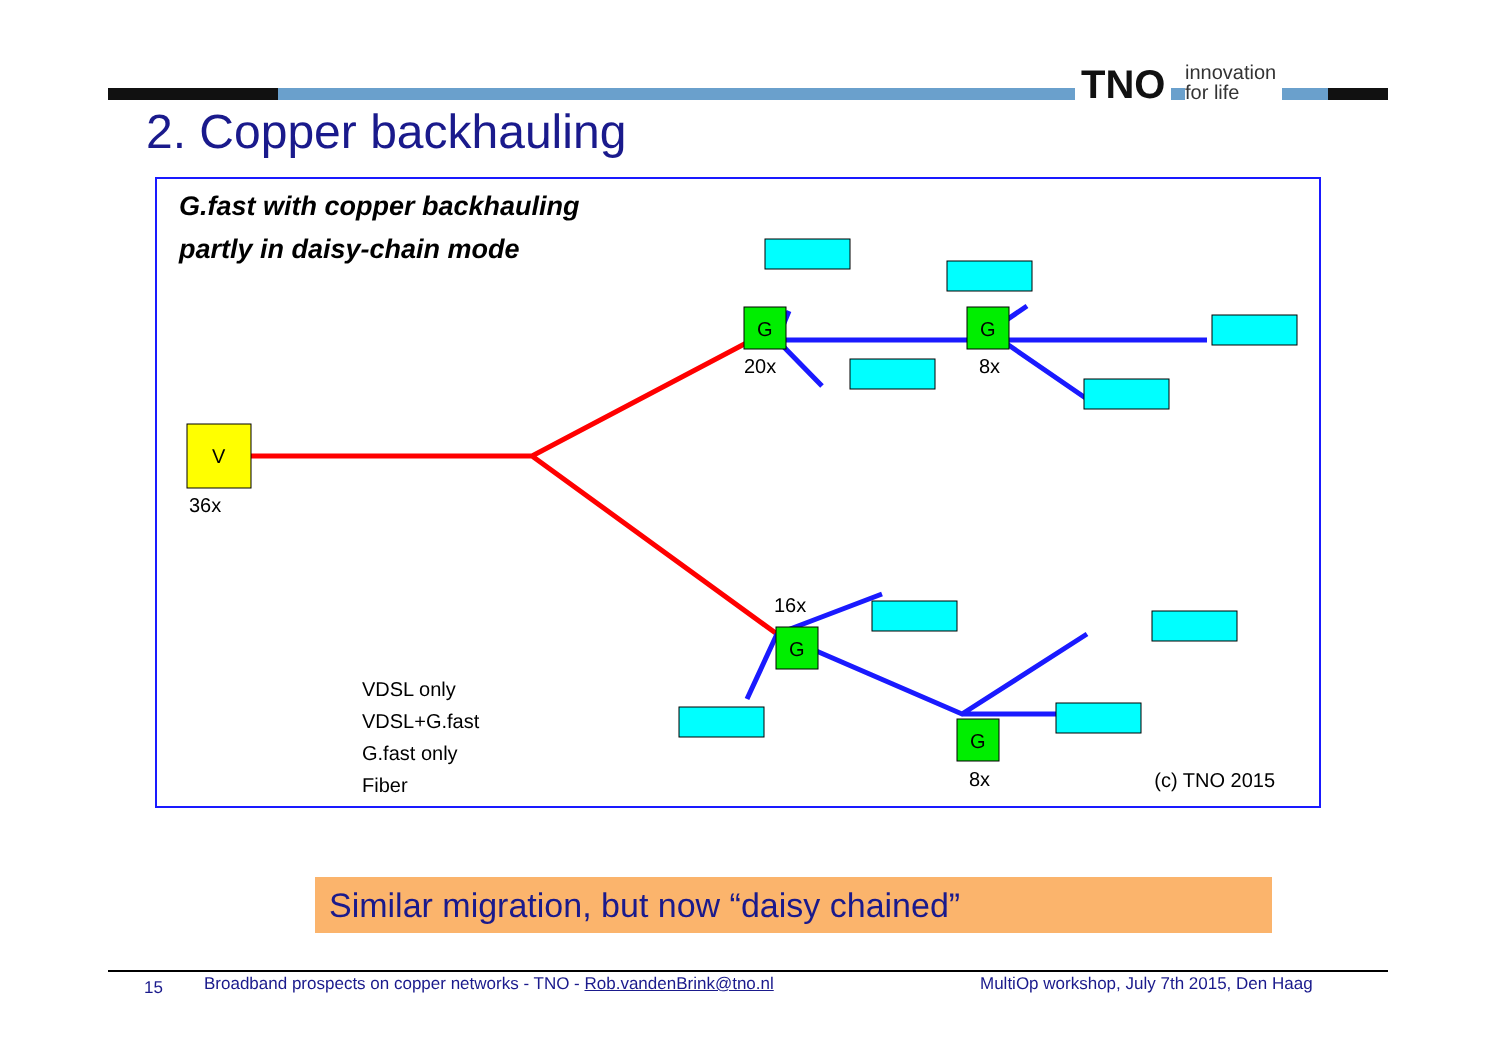TNO
innovation
for life
2. Copper backhauling
G.fast with copper backhauling
partly in daisy-chain mode
V
36x
G
20x
G
8x
G
16x
G
8x
VDSL only
VDSL+G.fast
G.fast only
Fiber
(c) TNO 2015
Similar migration, but now “daisy chained”
15 Broadband prospects on copper networks - TNO - Rob.vandenBrink@tno.nl MultiOp workshop, July 7th 2015, Den Haag